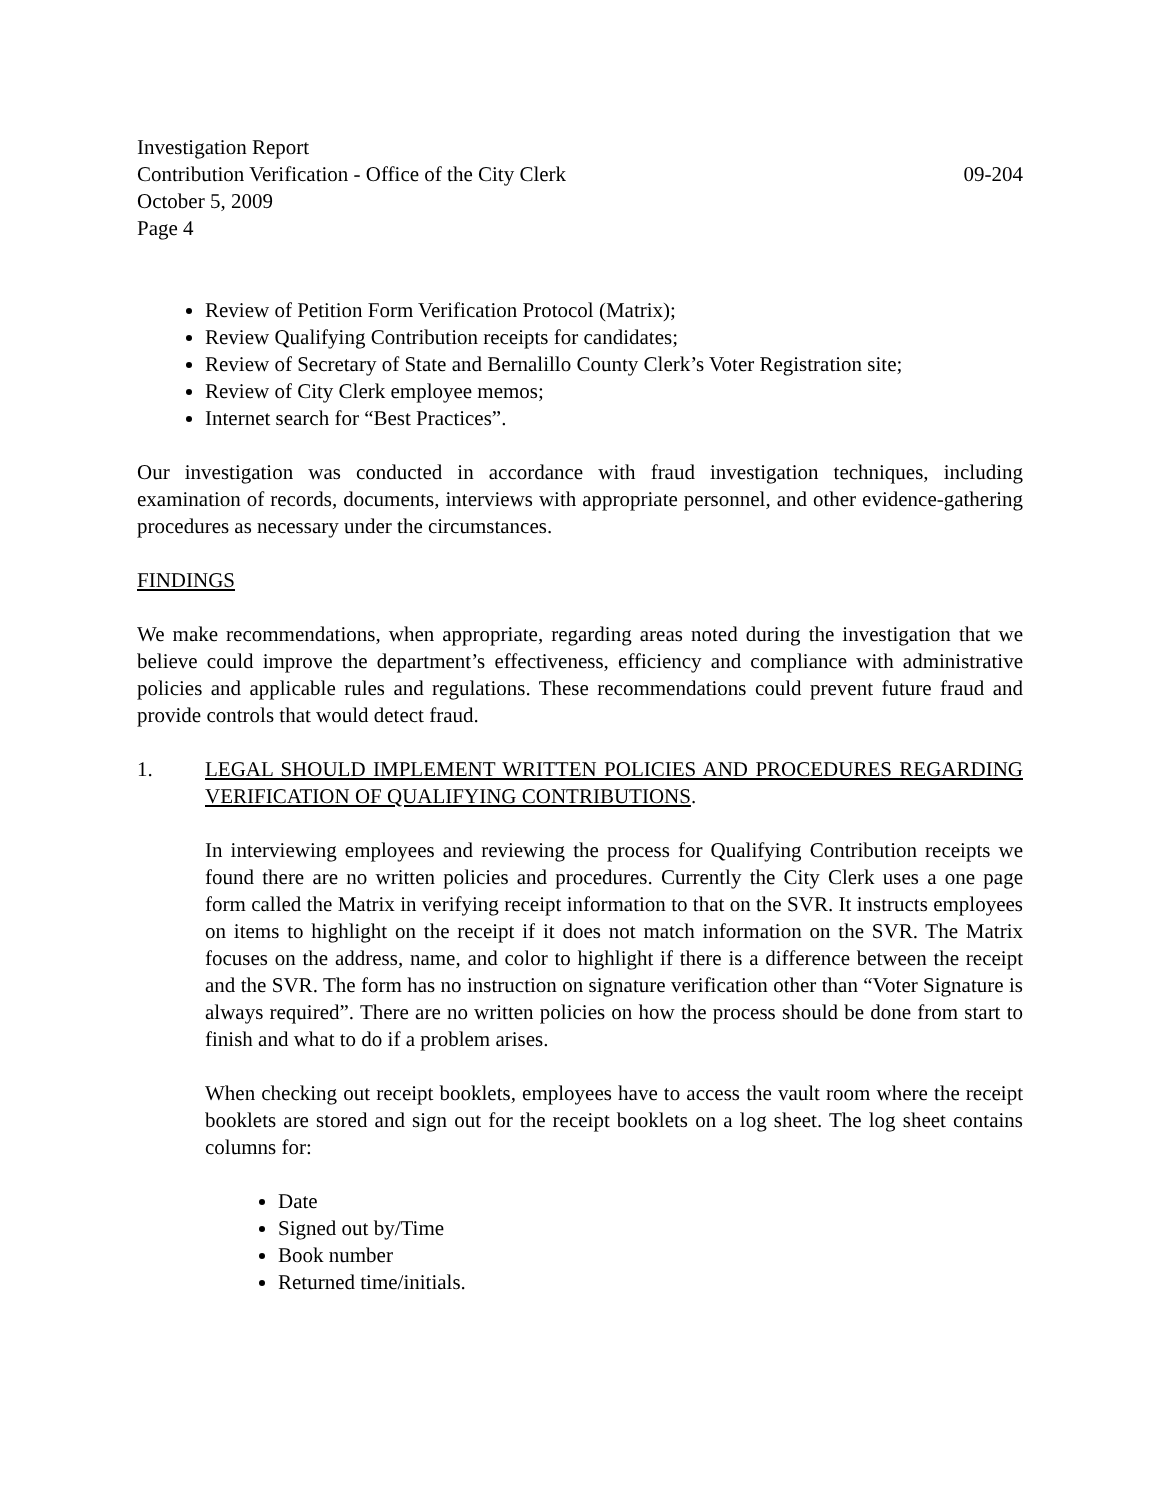Investigation Report
Contribution Verification - Office of the City Clerk 09-204
October 5, 2009
Page 4
Review of Petition Form Verification Protocol (Matrix);
Review Qualifying Contribution receipts for candidates;
Review of Secretary of State and Bernalillo County Clerk’s Voter Registration site;
Review of City Clerk employee memos;
Internet search for “Best Practices”.
Our investigation was conducted in accordance with fraud investigation techniques, including examination of records, documents, interviews with appropriate personnel, and other evidence-gathering procedures as necessary under the circumstances.
FINDINGS
We make recommendations, when appropriate, regarding areas noted during the investigation that we believe could improve the department’s effectiveness, efficiency and compliance with administrative policies and applicable rules and regulations. These recommendations could prevent future fraud and provide controls that would detect fraud.
1. LEGAL SHOULD IMPLEMENT WRITTEN POLICIES AND PROCEDURES REGARDING VERIFICATION OF QUALIFYING CONTRIBUTIONS.
In interviewing employees and reviewing the process for Qualifying Contribution receipts we found there are no written policies and procedures. Currently the City Clerk uses a one page form called the Matrix in verifying receipt information to that on the SVR. It instructs employees on items to highlight on the receipt if it does not match information on the SVR. The Matrix focuses on the address, name, and color to highlight if there is a difference between the receipt and the SVR. The form has no instruction on signature verification other than “Voter Signature is always required”. There are no written policies on how the process should be done from start to finish and what to do if a problem arises.
When checking out receipt booklets, employees have to access the vault room where the receipt booklets are stored and sign out for the receipt booklets on a log sheet. The log sheet contains columns for:
Date
Signed out by/Time
Book number
Returned time/initials.